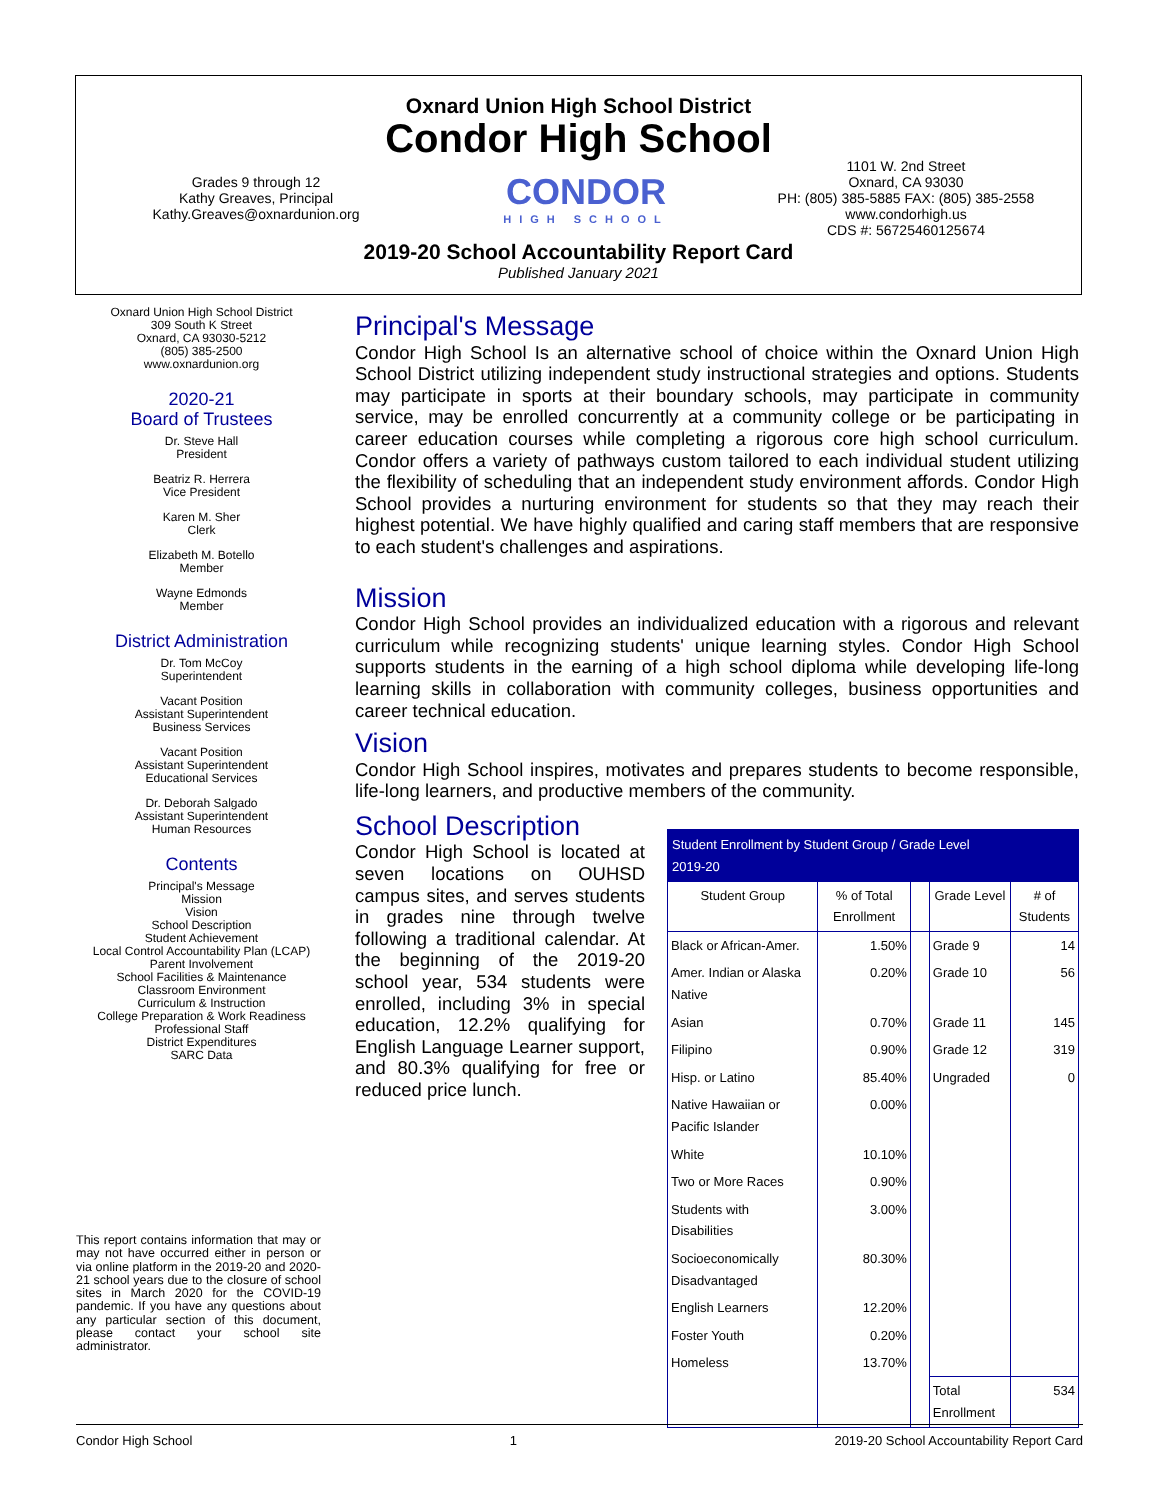Oxnard Union High School District
Condor High School
Grades 9 through 12
Kathy Greaves, Principal
Kathy.Greaves@oxnardunion.org
CONDOR
HIGH SCHOOL
1101 W. 2nd Street
Oxnard, CA 93030
PH: (805) 385-5885 FAX: (805) 385-2558
www.condorhigh.us
CDS #: 56725460125674
2019-20 School Accountability Report Card
Published January 2021
Oxnard Union High School District
309 South K Street
Oxnard, CA 93030-5212
(805) 385-2500
www.oxnardunion.org
2020-21
Board of Trustees
Dr. Steve Hall
President
Beatriz R. Herrera
Vice President
Karen M. Sher
Clerk
Elizabeth M. Botello
Member
Wayne Edmonds
Member
District Administration
Dr. Tom McCoy
Superintendent
Vacant Position
Assistant Superintendent
Business Services
Vacant Position
Assistant Superintendent
Educational Services
Dr. Deborah Salgado
Assistant Superintendent
Human Resources
Contents
Principal's Message
Mission
Vision
School Description
Student Achievement
Local Control Accountability Plan (LCAP)
Parent Involvement
School Facilities & Maintenance
Classroom Environment
Curriculum & Instruction
College Preparation & Work Readiness
Professional Staff
District Expenditures
SARC Data
This report contains information that may or may not have occurred either in person or via online platform in the 2019-20 and 2020-21 school years due to the closure of school sites in March 2020 for the COVID-19 pandemic. If you have any questions about any particular section of this document, please contact your school site administrator.
Principal's Message
Condor High School Is an alternative school of choice within the Oxnard Union High School District utilizing independent study instructional strategies and options. Students may participate in sports at their boundary schools, may participate in community service, may be enrolled concurrently at a community college or be participating in career education courses while completing a rigorous core high school curriculum. Condor offers a variety of pathways custom tailored to each individual student utilizing the flexibility of scheduling that an independent study environment affords. Condor High School provides a nurturing environment for students so that they may reach their highest potential. We have highly qualified and caring staff members that are responsive to each student's challenges and aspirations.
Mission
Condor High School provides an individualized education with a rigorous and relevant curriculum while recognizing students' unique learning styles. Condor High School supports students in the earning of a high school diploma while developing life-long learning skills in collaboration with community colleges, business opportunities and career technical education.
Vision
Condor High School inspires, motivates and prepares students to become responsible, life-long learners, and productive members of the community.
School Description
Condor High School is located at seven locations on OUHSD campus sites, and serves students in grades nine through twelve following a traditional calendar. At the beginning of the 2019-20 school year, 534 students were enrolled, including 3% in special education, 12.2% qualifying for English Language Learner support, and 80.3% qualifying for free or reduced price lunch.
| Student Enrollment by Student Group / Grade Level 2019-20 | | | | |
| --- | --- | --- | --- | --- |
| Student Group | % of Total Enrollment | | Grade Level | # of Students |
| Black or African-Amer. | 1.50% | | Grade 9 | 14 |
| Amer. Indian or Alaska Native | 0.20% | | Grade 10 | 56 |
| Asian | 0.70% | | Grade 11 | 145 |
| Filipino | 0.90% | | Grade 12 | 319 |
| Hisp. or Latino | 85.40% | | Ungraded | 0 |
| Native Hawaiian or Pacific Islander | 0.00% | | | |
| White | 10.10% | | | |
| Two or More Races | 0.90% | | | |
| Students with Disabilities | 3.00% | | | |
| Socioeconomically Disadvantaged | 80.30% | | | |
| English Learners | 12.20% | | | |
| Foster Youth | 0.20% | | | |
| Homeless | 13.70% | | | |
| | | | Total Enrollment | 534 |
Condor High School 1 2019-20 School Accountability Report Card